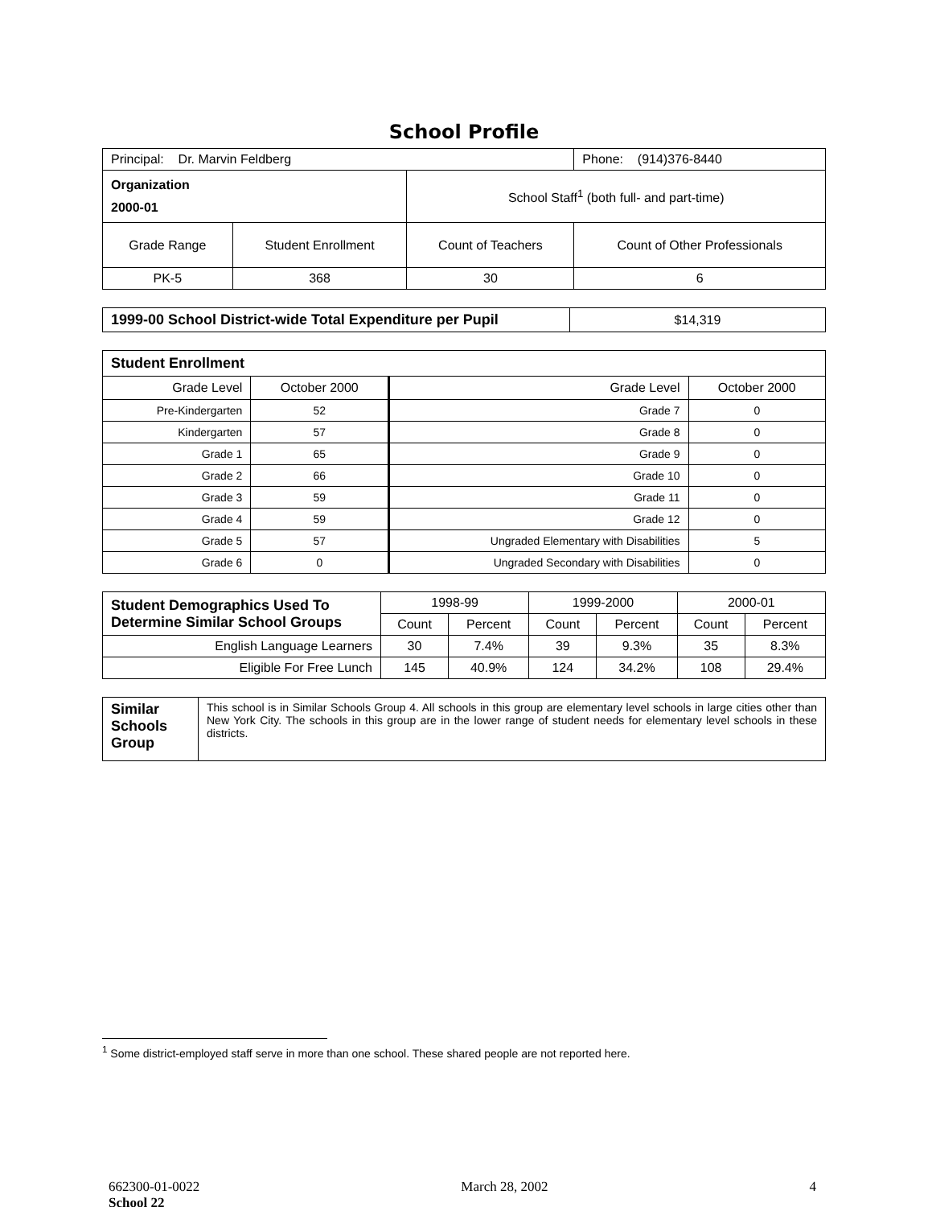School Profile
| Principal: Dr. Marvin Feldberg | | | Phone: (914)376-8440 |
| Organization 2000-01 | | School Staff<sup>1</sup> (both full- and part-time) | |
| Grade Range | Student Enrollment | Count of Teachers | Count of Other Professionals |
| PK-5 | 368 | 30 | 6 |
| 1999-00 School District-wide Total Expenditure per Pupil | $14,319 |
| Student Enrollment | | | |
| Grade Level | October 2000 | Grade Level | October 2000 |
| Pre-Kindergarten | 52 | Grade 7 | 0 |
| Kindergarten | 57 | Grade 8 | 0 |
| Grade 1 | 65 | Grade 9 | 0 |
| Grade 2 | 66 | Grade 10 | 0 |
| Grade 3 | 59 | Grade 11 | 0 |
| Grade 4 | 59 | Grade 12 | 0 |
| Grade 5 | 57 | Ungraded Elementary with Disabilities | 5 |
| Grade 6 | 0 | Ungraded Secondary with Disabilities | 0 |
| Student Demographics Used To Determine Similar School Groups | 1998-99 | | 1999-2000 | | 2000-01 | |
| | Count | Percent | Count | Percent | Count | Percent |
| English Language Learners | 30 | 7.4% | 39 | 9.3% | 35 | 8.3% |
| Eligible For Free Lunch | 145 | 40.9% | 124 | 34.2% | 108 | 29.4% |
| Similar Schools Group | This school is in Similar Schools Group 4. All schools in this group are elementary level schools in large cities other than New York City. The schools in this group are in the lower range of student needs for elementary level schools in these districts. |
<sup>1</sup> Some district-employed staff serve in more than one school. These shared people are not reported here.
662300-01-0022
School 22
March 28, 2002 4